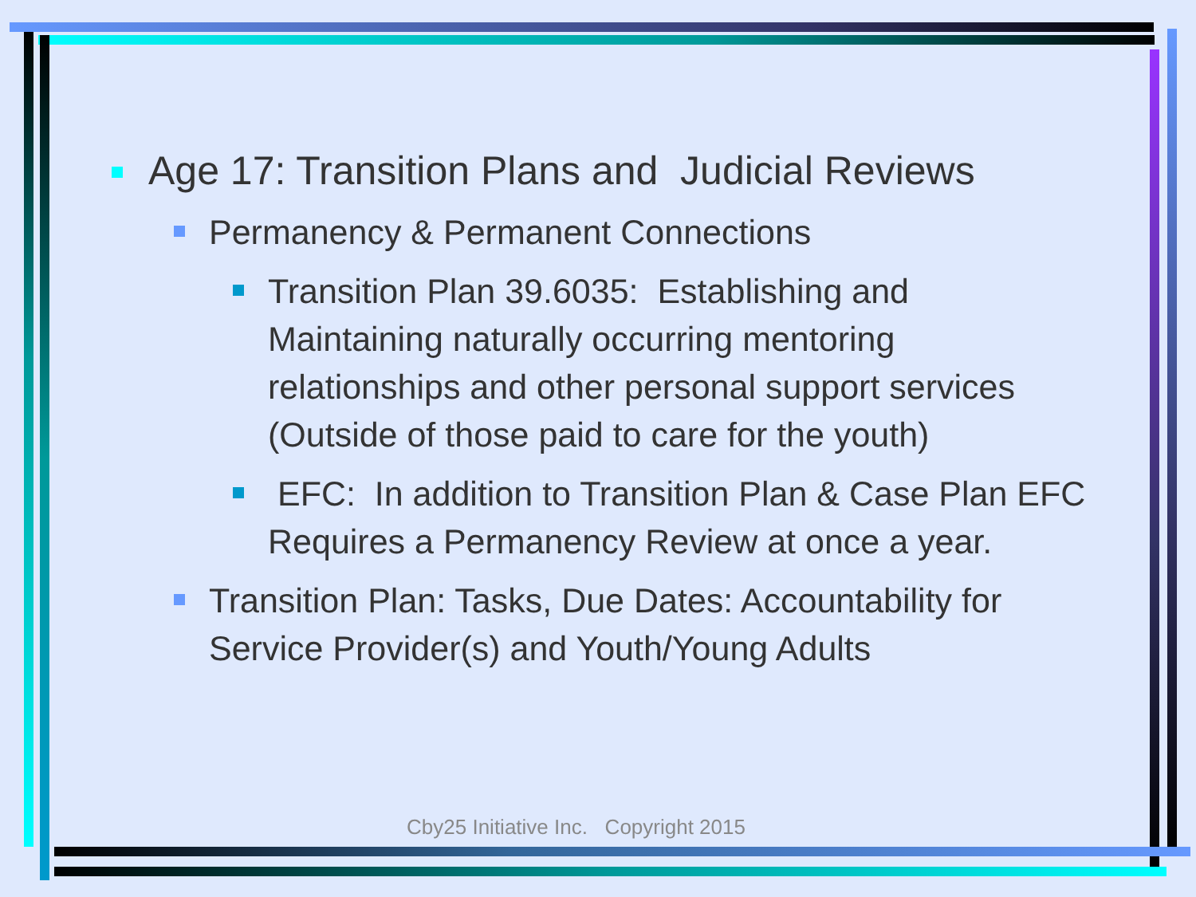Age 17: Transition Plans and Judicial Reviews
Permanency & Permanent Connections
Transition Plan 39.6035: Establishing and Maintaining naturally occurring mentoring relationships and other personal support services (Outside of those paid to care for the youth)
EFC: In addition to Transition Plan & Case Plan EFC Requires a Permanency Review at once a year.
Transition Plan: Tasks, Due Dates: Accountability for Service Provider(s) and Youth/Young Adults
Cby25 Initiative Inc. Copyright 2015